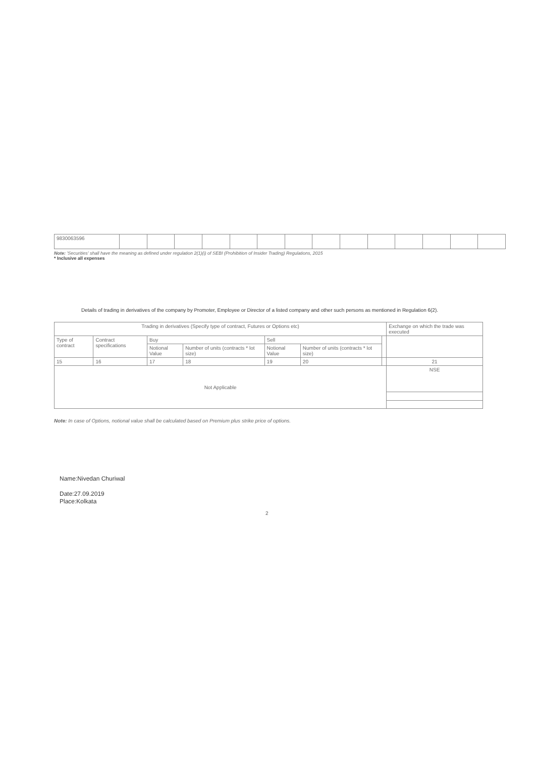| 9830063596 | | | | | | | | | | | | | | |
Note: 'Securities' shall have the meaning as defined under regulation 2(1)(i) of SEBI (Prohibition of Insider Trading) Regulations, 2015
* Inclusive all expenses
Details of trading in derivatives of the company by Promoter, Employee or Director of a listed company and other such persons as mentioned in Regulation 6(2).
| Trading in derivatives (Specify type of contract, Futures or Options etc) | | | | | | | Exchange on which the trade was executed |
| --- | --- | --- | --- | --- | --- | --- | --- |
| Type of contract | Contract specifications | Buy | | Sell | | | |
| | | Notional Value | Number of units (contracts * lot size) | Notional Value | Number of units (contracts * lot size) | | |
| 15 | 16 | 17 | 18 | 19 | 20 | | 21 |
| Not Applicable | | | | | | | NSE |
Note: In case of Options, notional value shall be calculated based on Premium plus strike price of options.
Name:Nivedan Churiwal
Date:27.09.2019
Place:Kolkata
2